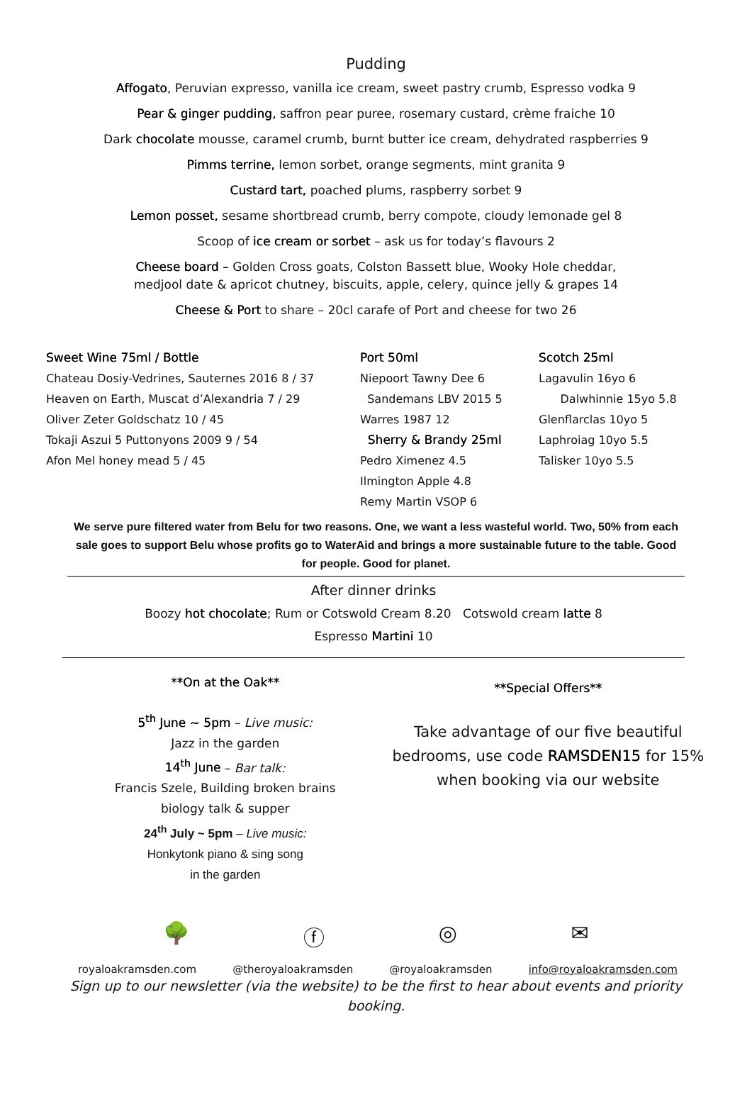Pudding
Affogato, Peruvian expresso, vanilla ice cream, sweet pastry crumb, Espresso vodka 9
Pear & ginger pudding, saffron pear puree, rosemary custard, crème fraiche 10
Dark chocolate mousse, caramel crumb, burnt butter ice cream, dehydrated raspberries 9
Pimms terrine, lemon sorbet, orange segments, mint granita 9
Custard tart, poached plums, raspberry sorbet 9
Lemon posset, sesame shortbread crumb, berry compote, cloudy lemonade gel 8
Scoop of ice cream or sorbet – ask us for today’s flavours 2
Cheese board – Golden Cross goats, Colston Bassett blue, Wooky Hole cheddar,
medjool date & apricot chutney, biscuits, apple, celery, quince jelly & grapes 14
Cheese & Port to share – 20cl carafe of Port and cheese for two 26
Sweet Wine 75ml / Bottle
Chateau Dosiy-Vedrines, Sauternes 2016 8 / 37
Heaven on Earth, Muscat d’Alexandria 7 / 29
Oliver Zeter Goldschatz 10 / 45
Tokaji Aszui 5 Puttonyons 2009 9 / 54
Afon Mel honey mead 5 / 45
Port 50ml
Niepoort Tawny Dee 6
Sandemans LBV 2015 5
Warres 1987 12
Sherry & Brandy 25ml
Pedro Ximenez 4.5
Ilmington Apple 4.8
Remy Martin VSOP 6
Scotch 25ml
Lagavulin 16yo 6
Dalwhinnie 15yo 5.8
Glenflarclas 10yo 5
Laphroiag 10yo 5.5
Talisker 10yo 5.5
We serve pure filtered water from Belu for two reasons. One, we want a less wasteful world. Two, 50% from each sale goes to support Belu whose profits go to WaterAid and brings a more sustainable future to the table. Good for people. Good for planet.
After dinner drinks
Boozy hot chocolate; Rum or Cotswold Cream 8.20 Cotswold cream latte 8
Espresso Martini 10
**On at the Oak**
5<sup>th</sup> June ~ 5pm – Live music:
Jazz in the garden
14<sup>th</sup> June – Bar talk:
Francis Szele, Building broken brains
biology talk & supper
24<sup>th</sup> July ~ 5pm – Live music:
Honkytonk piano & sing song
in the garden
**Special Offers**
Take advantage of our five beautiful bedrooms, use code RAMSDEN15 for 15% when booking via our website
🌳 ⓕ ◎ ✉
royaloakramsden.com @theroyaloakramsden @royaloakramsden info@royaloakramsden.com
Sign up to our newsletter (via the website) to be the first to hear about events and priority booking.